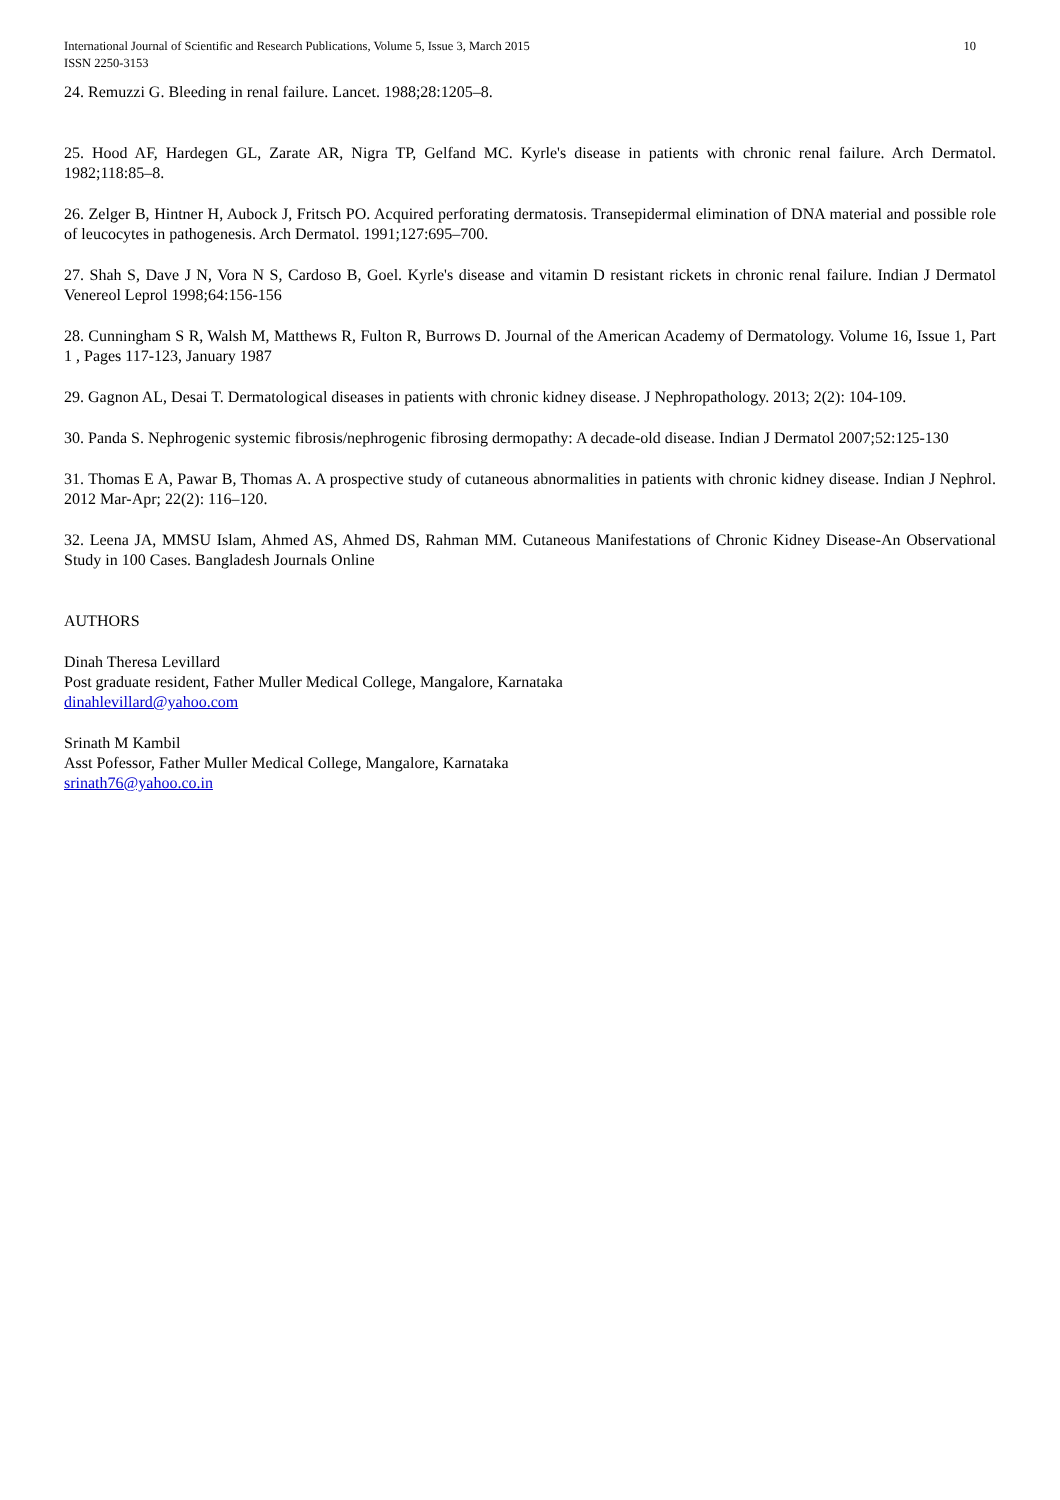International Journal of Scientific and Research Publications, Volume 5, Issue 3, March 2015
ISSN 2250-3153
10
24. Remuzzi G. Bleeding in renal failure. Lancet. 1988;28:1205–8.
25. Hood AF, Hardegen GL, Zarate AR, Nigra TP, Gelfand MC. Kyrle's disease in patients with chronic renal failure. Arch Dermatol. 1982;118:85–8.
26. Zelger B, Hintner H, Aubock J, Fritsch PO. Acquired perforating dermatosis. Transepidermal elimination of DNA material and possible role of leucocytes in pathogenesis. Arch Dermatol. 1991;127:695–700.
27. Shah S, Dave J N, Vora N S, Cardoso B, Goel. Kyrle's disease and vitamin D resistant rickets in chronic renal failure. Indian J Dermatol Venereol Leprol 1998;64:156-156
28. Cunningham S R, Walsh M, Matthews R, Fulton R, Burrows D. Journal of the American Academy of Dermatology. Volume 16, Issue 1, Part 1 , Pages 117-123, January 1987
29. Gagnon AL, Desai T. Dermatological diseases in patients with chronic kidney disease. J Nephropathology. 2013; 2(2): 104-109.
30. Panda S. Nephrogenic systemic fibrosis/nephrogenic fibrosing dermopathy: A decade-old disease. Indian J Dermatol 2007;52:125-130
31. Thomas E A, Pawar B, Thomas A. A prospective study of cutaneous abnormalities in patients with chronic kidney disease. Indian J Nephrol. 2012 Mar-Apr; 22(2): 116–120.
32. Leena JA, MMSU Islam, Ahmed AS, Ahmed DS, Rahman MM. Cutaneous Manifestations of Chronic Kidney Disease-An Observational Study in 100 Cases. Bangladesh Journals Online
AUTHORS
Dinah Theresa Levillard
Post graduate resident, Father Muller Medical College, Mangalore, Karnataka
dinahlevillard@yahoo.com
Srinath M Kambil
Asst Pofessor, Father Muller Medical College, Mangalore, Karnataka
srinath76@yahoo.co.in